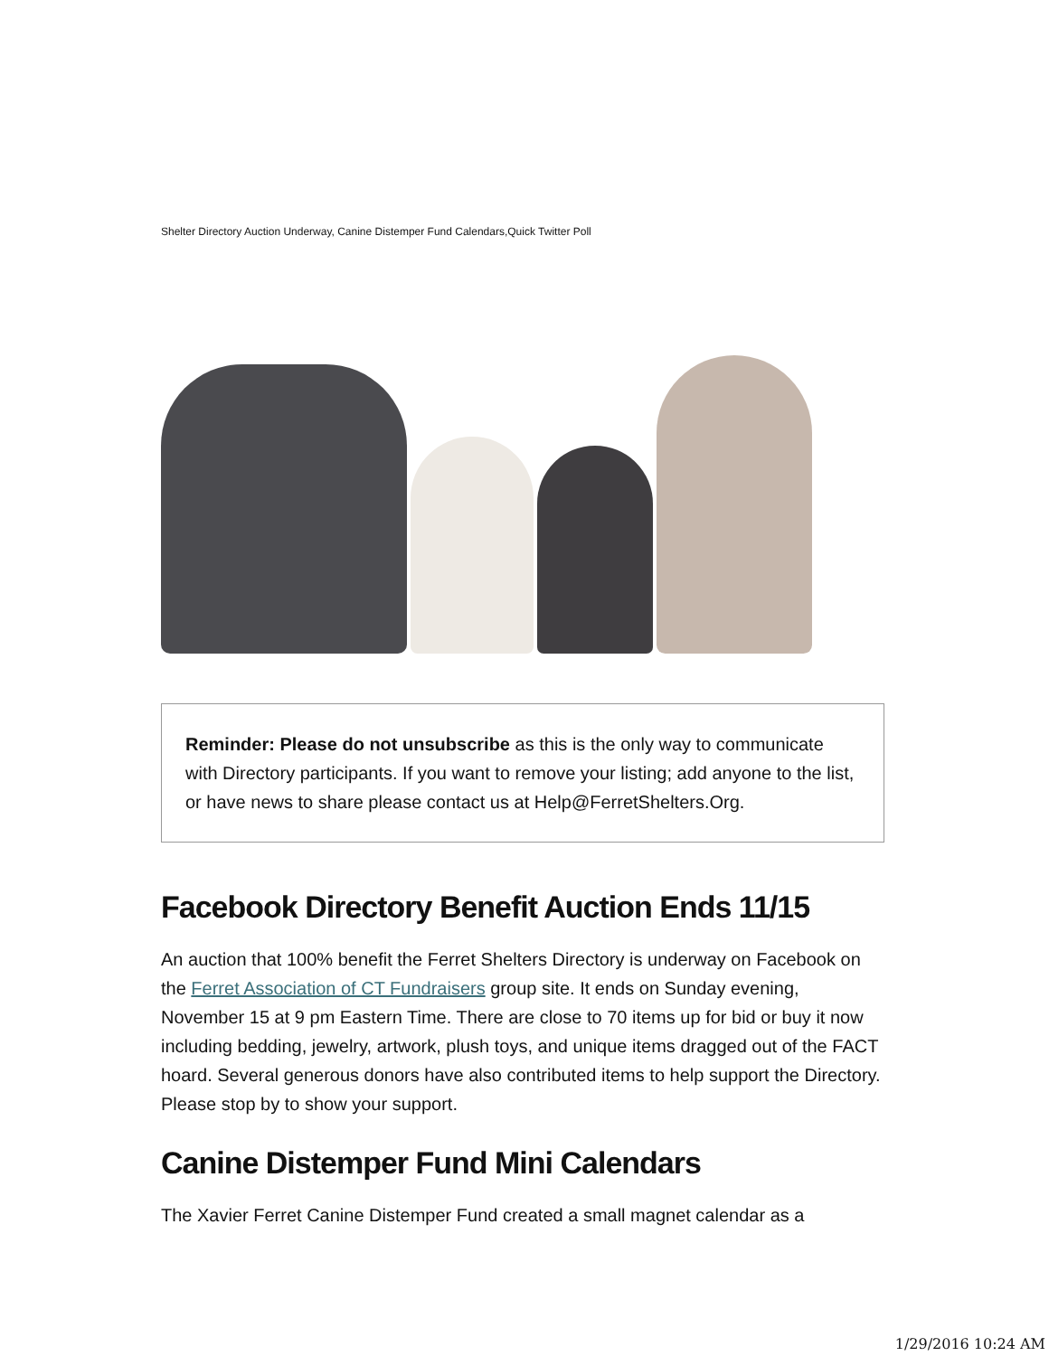Shelter Directory Auction Underway, Canine Distemper Fund Calendars,Quick Twitter Poll
Reminder: Please do not unsubscribe as this is the only way to communicate with Directory participants. If you want to remove your listing; add anyone to the list, or have news to share please contact us at Help@FerretShelters.Org.
Facebook Directory Benefit Auction Ends 11/15
An auction that 100% benefit the Ferret Shelters Directory is underway on Facebook on the Ferret Association of CT Fundraisers group site. It ends on Sunday evening, November 15 at 9 pm Eastern Time. There are close to 70 items up for bid or buy it now including bedding, jewelry, artwork, plush toys, and unique items dragged out of the FACT hoard. Several generous donors have also contributed items to help support the Directory. Please stop by to show your support.
Canine Distemper Fund Mini Calendars
The Xavier Ferret Canine Distemper Fund created a small magnet calendar as a
1/29/2016 10:24 AM